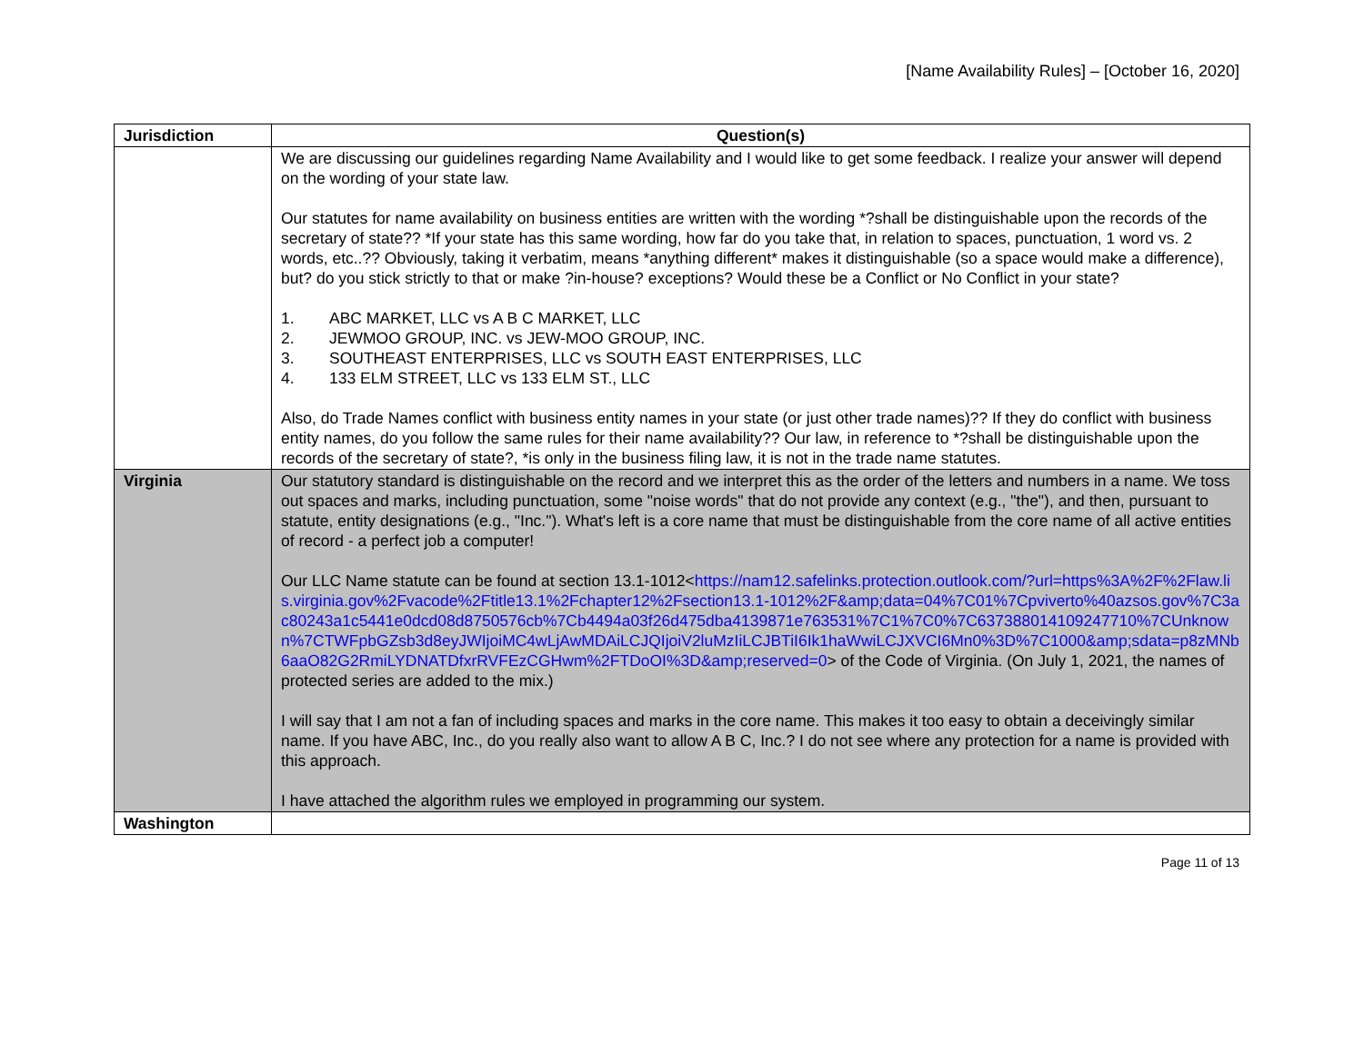[Name Availability Rules] – [October 16, 2020]
| Jurisdiction | Question(s) |
| --- | --- |
| | We are discussing our guidelines regarding Name Availability and I would like to get some feedback. I realize your answer will depend on the wording of your state law. Our statutes for name availability on business entities are written with the wording *?shall be distinguishable upon the records of the secretary of state?? *If your state has this same wording, how far do you take that, in relation to spaces, punctuation, 1 word vs. 2 words, etc..?? Obviously, taking it verbatim, means *anything different* makes it distinguishable (so a space would make a difference), but? do you stick strictly to that or make ?in-house? exceptions? Would these be a Conflict or No Conflict in your state? 1. ABC MARKET, LLC vs A B C MARKET, LLC 2. JEWMOO GROUP, INC. vs JEW-MOO GROUP, INC. 3. SOUTHEAST ENTERPRISES, LLC vs SOUTH EAST ENTERPRISES, LLC 4. 133 ELM STREET, LLC vs 133 ELM ST., LLC Also, do Trade Names conflict with business entity names in your state (or just other trade names)?? If they do conflict with business entity names, do you follow the same rules for their name availability?? Our law, in reference to *?shall be distinguishable upon the records of the secretary of state?, *is only in the business filing law, it is not in the trade name statutes. |
| Virginia | Our statutory standard is distinguishable on the record and we interpret this as the order of the letters and numbers in a name. We toss out spaces and marks, including punctuation, some "noise words" that do not provide any context (e.g., "the"), and then, pursuant to statute, entity designations (e.g., "Inc."). What's left is a core name that must be distinguishable from the core name of all active entities of record - a perfect job a computer! Our LLC Name statute can be found at section 13.1-1012< https://nam12.safelinks.protection.outlook.com/?url=https%3A%2F%2Flaw.lis.virginia.gov%2Fvacode%2Ftitle13.1%2Fchapter12%2Fsection13.1-1012%2F&amp;data=04%7C01%7Cpviverto%40azsos.gov%7C3ac80243a1c5441e0dcd08d8750576cb%7Cb4494a03f26d475dba4139871e763531%7C1%7C0%7C637388014109247710%7CUnknown%7CTWFpbGZsb3d8eyJWIjoiMC4wLjAwMDAiLCJQIjoiV2luMzIiLCJBTiI6Ik1haWwiLCJXVCI6Mn0%3D%7C1000&amp;sdata=p8zMNb6aaO82G2RmiLYDNATDfxrRVFEzCGHwm%2FTDoOI%3D&amp;reserved=0 > of the Code of Virginia. (On July 1, 2021, the names of protected series are added to the mix.) I will say that I am not a fan of including spaces and marks in the core name. This makes it too easy to obtain a deceivingly similar name. If you have ABC, Inc., do you really also want to allow A B C, Inc.? I do not see where any protection for a name is provided with this approach. I have attached the algorithm rules we employed in programming our system. |
| Washington | |
Page 11 of 13